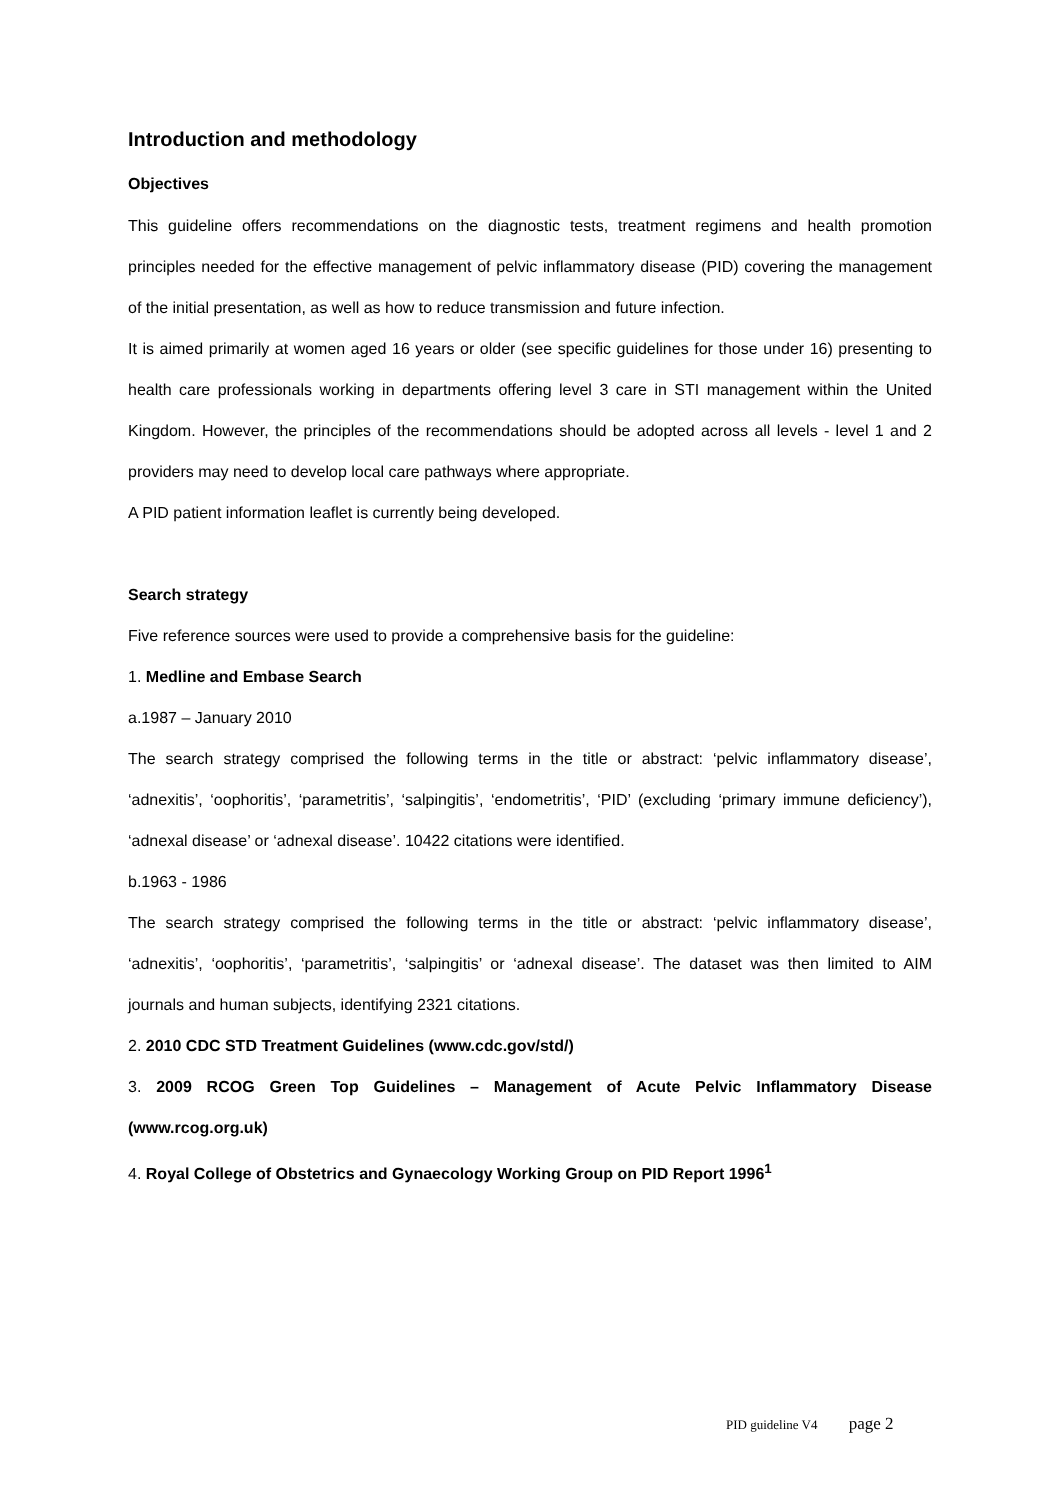Introduction and methodology
Objectives
This guideline offers recommendations on the diagnostic tests, treatment regimens and health promotion principles needed for the effective management of pelvic inflammatory disease (PID) covering the management of the initial presentation, as well as how to reduce transmission and future infection.
It is aimed primarily at women aged 16 years or older (see specific guidelines for those under 16) presenting to health care professionals working in departments offering level 3 care in STI management within the United Kingdom. However, the principles of the recommendations should be adopted across all levels - level 1 and 2 providers may need to develop local care pathways where appropriate.
A PID patient information leaflet is currently being developed.
Search strategy
Five reference sources were used to provide a comprehensive basis for the guideline:
1. Medline and Embase Search
a.1987 – January 2010
The search strategy comprised the following terms in the title or abstract: ‘pelvic inflammatory disease’, ‘adnexitis’, ‘oophoritis’, ‘parametritis’, ‘salpingitis’, ‘endometritis’, ‘PID’ (excluding ‘primary immune deficiency’), ‘adnexal disease’ or ‘adnexal disease’. 10422 citations were identified.
b.1963 - 1986
The search strategy comprised the following terms in the title or abstract: ‘pelvic inflammatory disease’, ‘adnexitis’, ‘oophoritis’, ‘parametritis’, ‘salpingitis’ or ‘adnexal disease’. The dataset was then limited to AIM journals and human subjects, identifying 2321 citations.
2. 2010 CDC STD Treatment Guidelines (www.cdc.gov/std/)
3. 2009 RCOG Green Top Guidelines – Management of Acute Pelvic Inflammatory Disease (www.rcog.org.uk)
4. Royal College of Obstetrics and Gynaecology Working Group on PID Report 1996<sup>1</sup>
PID guideline V4 page 2